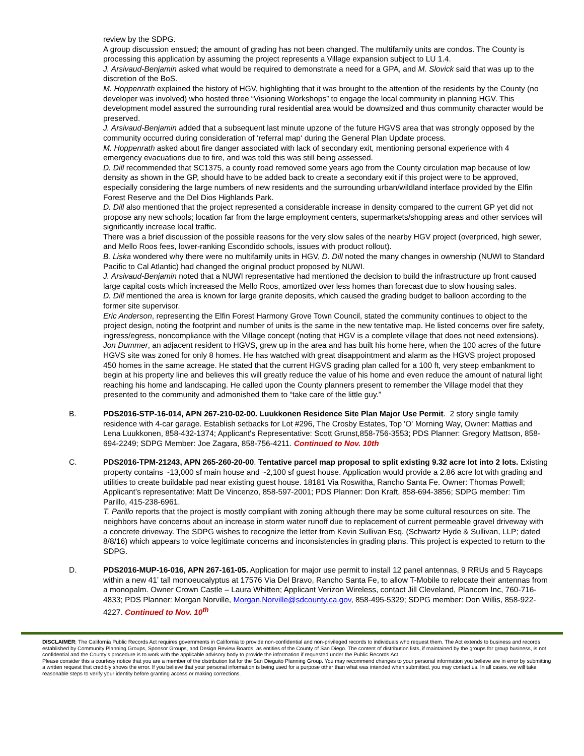review by the SDPG.
A group discussion ensued; the amount of grading has not been changed. The multifamily units are condos. The County is processing this application by assuming the project represents a Village expansion subject to LU 1.4.
J. Arsivaud-Benjamin asked what would be required to demonstrate a need for a GPA, and M. Slovick said that was up to the discretion of the BoS.
M. Hoppenrath explained the history of HGV, highlighting that it was brought to the attention of the residents by the County (no developer was involved) who hosted three “Visioning Workshops” to engage the local community in planning HGV. This development model assured the surrounding rural residential area would be downsized and thus community character would be preserved.
J. Arsivaud-Benjamin added that a subsequent last minute upzone of the future HGVS area that was strongly opposed by the community occurred during consideration of ‘referral map‘ during the General Plan Update process.
M. Hoppenrath asked about fire danger associated with lack of secondary exit, mentioning personal experience with 4 emergency evacuations due to fire, and was told this was still being assessed.
D. Dill recommended that SC1375, a county road removed some years ago from the County circulation map because of low density as shown in the GP, should have to be added back to create a secondary exit if this project were to be approved, especially considering the large numbers of new residents and the surrounding urban/wildland interface provided by the Elfin Forest Reserve and the Del Dios Highlands Park.
D. Dill also mentioned that the project represented a considerable increase in density compared to the current GP yet did not propose any new schools; location far from the large employment centers, supermarkets/shopping areas and other services will significantly increase local traffic.
There was a brief discussion of the possible reasons for the very slow sales of the nearby HGV project (overpriced, high sewer, and Mello Roos fees, lower-ranking Escondido schools, issues with product rollout).
B. Liska wondered why there were no multifamily units in HGV, D. Dill noted the many changes in ownership (NUWI to Standard Pacific to Cal Atlantic) had changed the original product proposed by NUWI.
J. Arsivaud-Benjamin noted that a NUWI representative had mentioned the decision to build the infrastructure up front caused large capital costs which increased the Mello Roos, amortized over less homes than forecast due to slow housing sales.
D. Dill mentioned the area is known for large granite deposits, which caused the grading budget to balloon according to the former site supervisor.
Eric Anderson, representing the Elfin Forest Harmony Grove Town Council, stated the community continues to object to the project design, noting the footprint and number of units is the same in the new tentative map. He listed concerns over fire safety, ingress/egress, noncompliance with the Village concept (noting that HGV is a complete village that does not need extensions).
Jon Dummer, an adjacent resident to HGVS, grew up in the area and has built his home here, when the 100 acres of the future HGVS site was zoned for only 8 homes. He has watched with great disappointment and alarm as the HGVS project proposed 450 homes in the same acreage. He stated that the current HGVS grading plan called for a 100 ft, very steep embankment to begin at his property line and believes this will greatly reduce the value of his home and even reduce the amount of natural light reaching his home and landscaping. He called upon the County planners present to remember the Village model that they presented to the community and admonished them to “take care of the little guy.”
B. PDS2016-STP-16-014, APN 267-210-02-00. Luukkonen Residence Site Plan Major Use Permit. 2 story single family residence with 4-car garage. Establish setbacks for Lot #296, The Crosby Estates, Top 'O' Morning Way, Owner: Mattias and Lena Luukkonen, 858-432-1374; Applicant's Representative: Scott Grunst,858-756-3553; PDS Planner: Gregory Mattson, 858-694-2249; SDPG Member: Joe Zagara, 858-756-4211. Continued to Nov. 10th
C. PDS2016-TPM-21243, APN 265-260-20-00. Tentative parcel map proposal to split existing 9.32 acre lot into 2 lots. Existing property contains ~13,000 sf main house and ~2,100 sf guest house. Application would provide a 2.86 acre lot with grading and utilities to create buildable pad near existing guest house. 18181 Via Roswitha, Rancho Santa Fe. Owner: Thomas Powell; Applicant’s representative: Matt De Vincenzo, 858-597-2001; PDS Planner: Don Kraft, 858-694-3856; SDPG member: Tim Parillo, 415-238-6961.
T. Parillo reports that the project is mostly compliant with zoning although there may be some cultural resources on site. The neighbors have concerns about an increase in storm water runoff due to replacement of current permeable gravel driveway with a concrete driveway. The SDPG wishes to recognize the letter from Kevin Sullivan Esq. (Schwartz Hyde & Sullivan, LLP; dated 8/8/16) which appears to voice legitimate concerns and inconsistencies in grading plans. This project is expected to return to the SDPG.
D. PDS2016-MUP-16-016, APN 267-161-05. Application for major use permit to install 12 panel antennas, 9 RRUs and 5 Raycaps within a new 41’ tall monoeucalyptus at 17576 Via Del Bravo, Rancho Santa Fe, to allow T-Mobile to relocate their antennas from a monopalm. Owner Crown Castle – Laura Whitten; Applicant Verizon Wireless, contact Jill Cleveland, Plancom Inc, 760-716-4833; PDS Planner: Morgan Norville, Morgan.Norville@sdcounty.ca.gov, 858-495-5329; SDPG member: Don Willis, 858-922-4227. Continued to Nov. 10<sup>th</sup>
DISCLAIMER: The California Public Records Act requires governments in California to provide non-confidential and non-privileged records to individuals who request them. The Act extends to business and records established by Community Planning Groups, Sponsor Groups, and Design Review Boards, as entities of the County of San Diego. The content of distribution lists, if maintained by the groups for group business, is not confidential and the County’s procedure is to work with the applicable advisory body to provide the information if requested under the Public Records Act.
Please consider this a courtesy notice that you are a member of the distribution list for the San Dieguito Planning Group. You may recommend changes to your personal information you believe are in error by submitting a written request that credibly shows the error. If you believe that your personal information is being used for a purpose other than what was intended when submitted, you may contact us. In all cases, we will take reasonable steps to verify your identity before granting access or making corrections.